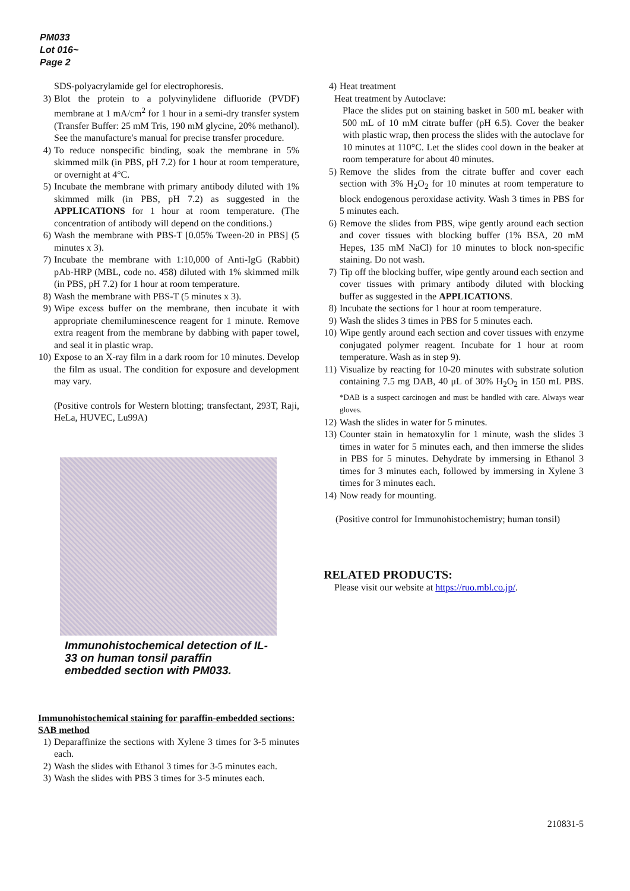PM033
Lot 016~
Page 2
SDS-polyacrylamide gel for electrophoresis.
3) Blot the protein to a polyvinylidene difluoride (PVDF) membrane at 1 mA/cm<sup>2</sup> for 1 hour in a semi-dry transfer system (Transfer Buffer: 25 mM Tris, 190 mM glycine, 20% methanol). See the manufacture's manual for precise transfer procedure.
4) To reduce nonspecific binding, soak the membrane in 5% skimmed milk (in PBS, pH 7.2) for 1 hour at room temperature, or overnight at 4°C.
5) Incubate the membrane with primary antibody diluted with 1% skimmed milk (in PBS, pH 7.2) as suggested in the APPLICATIONS for 1 hour at room temperature. (The concentration of antibody will depend on the conditions.)
6) Wash the membrane with PBS-T [0.05% Tween-20 in PBS] (5 minutes x 3).
7) Incubate the membrane with 1:10,000 of Anti-IgG (Rabbit) pAb-HRP (MBL, code no. 458) diluted with 1% skimmed milk (in PBS, pH 7.2) for 1 hour at room temperature.
8) Wash the membrane with PBS-T (5 minutes x 3).
9) Wipe excess buffer on the membrane, then incubate it with appropriate chemiluminescence reagent for 1 minute. Remove extra reagent from the membrane by dabbing with paper towel, and seal it in plastic wrap.
10) Expose to an X-ray film in a dark room for 10 minutes. Develop the film as usual. The condition for exposure and development may vary.
(Positive controls for Western blotting; transfectant, 293T, Raji, HeLa, HUVEC, Lu99A)
Immunohistochemical detection of IL-33 on human tonsil paraffin embedded section with PM033.
Immunohistochemical staining for paraffin-embedded sections: SAB method
1) Deparaffinize the sections with Xylene 3 times for 3-5 minutes each.
2) Wash the slides with Ethanol 3 times for 3-5 minutes each.
3) Wash the slides with PBS 3 times for 3-5 minutes each.
4) Heat treatment
Heat treatment by Autoclave:
Place the slides put on staining basket in 500 mL beaker with 500 mL of 10 mM citrate buffer (pH 6.5). Cover the beaker with plastic wrap, then process the slides with the autoclave for 10 minutes at 110°C. Let the slides cool down in the beaker at room temperature for about 40 minutes.
5) Remove the slides from the citrate buffer and cover each section with 3% H<sub>2</sub>O<sub>2</sub> for 10 minutes at room temperature to block endogenous peroxidase activity. Wash 3 times in PBS for 5 minutes each.
6) Remove the slides from PBS, wipe gently around each section and cover tissues with blocking buffer (1% BSA, 20 mM Hepes, 135 mM NaCl) for 10 minutes to block non-specific staining. Do not wash.
7) Tip off the blocking buffer, wipe gently around each section and cover tissues with primary antibody diluted with blocking buffer as suggested in the APPLICATIONS.
8) Incubate the sections for 1 hour at room temperature.
9) Wash the slides 3 times in PBS for 5 minutes each.
10) Wipe gently around each section and cover tissues with enzyme conjugated polymer reagent. Incubate for 1 hour at room temperature. Wash as in step 9).
11) Visualize by reacting for 10-20 minutes with substrate solution containing 7.5 mg DAB, 40 μL of 30% H<sub>2</sub>O<sub>2</sub> in 150 mL PBS. *DAB is a suspect carcinogen and must be handled with care. Always wear gloves.
12) Wash the slides in water for 5 minutes.
13) Counter stain in hematoxylin for 1 minute, wash the slides 3 times in water for 5 minutes each, and then immerse the slides in PBS for 5 minutes. Dehydrate by immersing in Ethanol 3 times for 3 minutes each, followed by immersing in Xylene 3 times for 3 minutes each.
14) Now ready for mounting.
(Positive control for Immunohistochemistry; human tonsil)
RELATED PRODUCTS:
Please visit our website at https://ruo.mbl.co.jp/.
210831-5